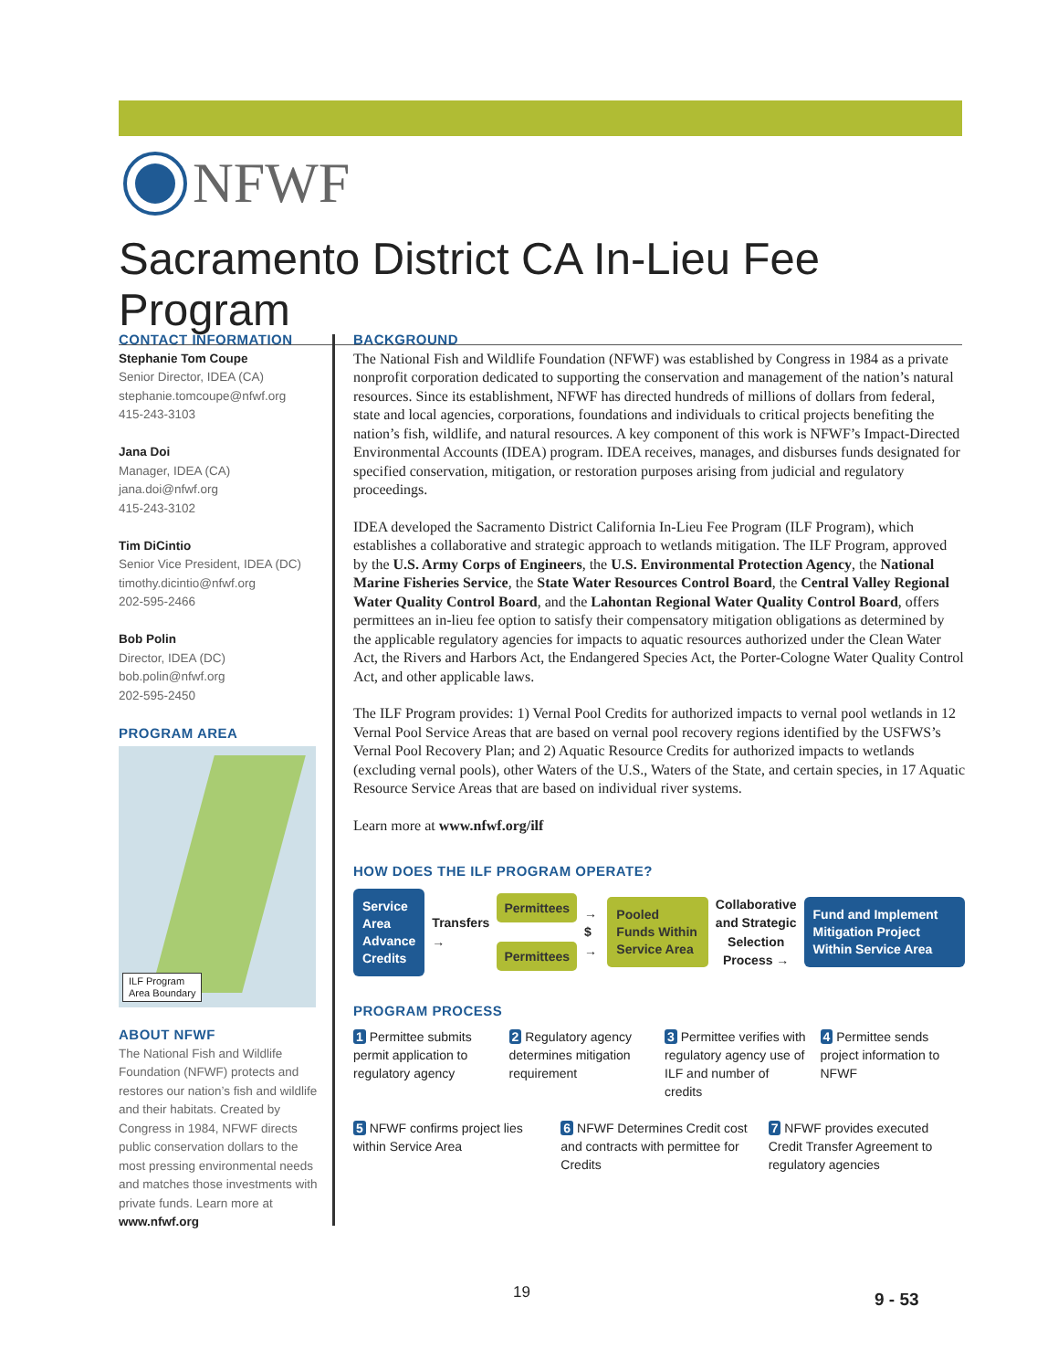NFWF
Sacramento District CA In-Lieu Fee Program
CONTACT INFORMATION
Stephanie Tom Coupe
Senior Director, IDEA (CA)
stephanie.tomcoupe@nfwf.org
415-243-3103
Jana Doi
Manager, IDEA (CA)
jana.doi@nfwf.org
415-243-3102
Tim DiCintio
Senior Vice President, IDEA (DC)
timothy.dicintio@nfwf.org
202-595-2466
Bob Polin
Director, IDEA (DC)
bob.polin@nfwf.org
202-595-2450
PROGRAM AREA
ILF Program
Area Boundary
ABOUT NFWF
The National Fish and Wildlife Foundation (NFWF) protects and restores our nation’s fish and wildlife and their habitats. Created by Congress in 1984, NFWF directs public conservation dollars to the most pressing environmental needs and matches those investments with private funds. Learn more at www.nfwf.org
BACKGROUND
The National Fish and Wildlife Foundation (NFWF) was established by Congress in 1984 as a private nonprofit corporation dedicated to supporting the conservation and management of the nation’s natural resources. Since its establishment, NFWF has directed hundreds of millions of dollars from federal, state and local agencies, corporations, foundations and individuals to critical projects benefiting the nation’s fish, wildlife, and natural resources. A key component of this work is NFWF’s Impact-Directed Environmental Accounts (IDEA) program. IDEA receives, manages, and disburses funds designated for specified conservation, mitigation, or restoration purposes arising from judicial and regulatory proceedings.
IDEA developed the Sacramento District California In-Lieu Fee Program (ILF Program), which establishes a collaborative and strategic approach to wetlands mitigation. The ILF Program, approved by the U.S. Army Corps of Engineers, the U.S. Environmental Protection Agency, the National Marine Fisheries Service, the State Water Resources Control Board, the Central Valley Regional Water Quality Control Board, and the Lahontan Regional Water Quality Control Board, offers permittees an in-lieu fee option to satisfy their compensatory mitigation obligations as determined by the applicable regulatory agencies for impacts to aquatic resources authorized under the Clean Water Act, the Rivers and Harbors Act, the Endangered Species Act, the Porter-Cologne Water Quality Control Act, and other applicable laws.
The ILF Program provides: 1) Vernal Pool Credits for authorized impacts to vernal pool wetlands in 12 Vernal Pool Service Areas that are based on vernal pool recovery regions identified by the USFWS’s Vernal Pool Recovery Plan; and 2) Aquatic Resource Credits for authorized impacts to wetlands (excluding vernal pools), other Waters of the U.S., Waters of the State, and certain species, in 17 Aquatic Resource Service Areas that are based on individual river systems.
Learn more at www.nfwf.org/ilf
HOW DOES THE ILF PROGRAM OPERATE?
Service Area Advance Credits
Transfers →
Permittees
Permittees
→ $ →
Pooled Funds Within Service Area
Collaborative and Strategic Selection Process →
Fund and Implement Mitigation Project Within Service Area
PROGRAM PROCESS
1 Permittee submits permit application to regulatory agency
2 Regulatory agency determines mitigation requirement
3 Permittee verifies with regulatory agency use of ILF and number of credits
4 Permittee sends project information to NFWF
5 NFWF confirms project lies within Service Area
6 NFWF Determines Credit cost and contracts with permittee for Credits
7 NFWF provides executed Credit Transfer Agreement to regulatory agencies
19 9 - 53